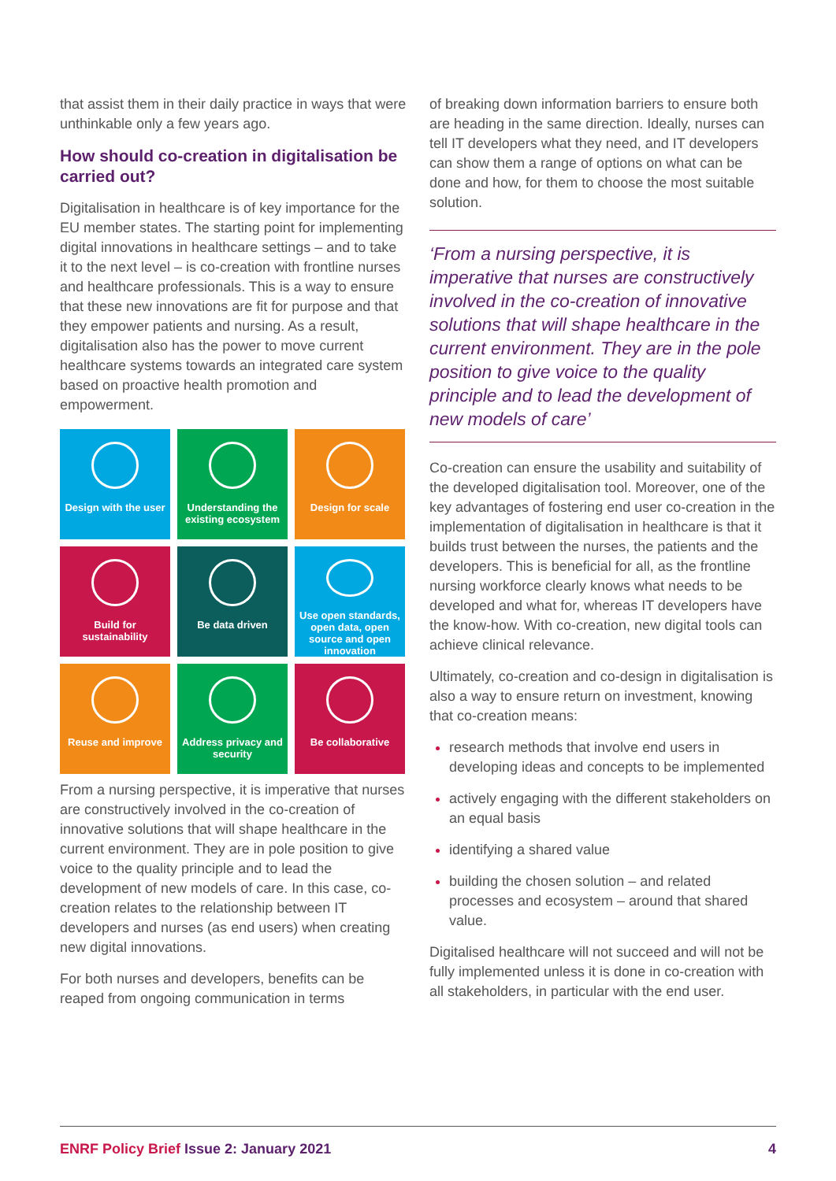that assist them in their daily practice in ways that were unthinkable only a few years ago.
How should co-creation in digitalisation be carried out?
Digitalisation in healthcare is of key importance for the EU member states. The starting point for implementing digital innovations in healthcare settings – and to take it to the next level – is co-creation with frontline nurses and healthcare professionals. This is a way to ensure that these new innovations are fit for purpose and that they empower patients and nursing. As a result, digitalisation also has the power to move current healthcare systems towards an integrated care system based on proactive health promotion and empowerment.
Design with the user
Understanding the existing ecosystem
Design for scale
Build for sustainability
Be data driven
Use open standards, open data, open source and open innovation
Reuse and improve
Address privacy and security
Be collaborative
From a nursing perspective, it is imperative that nurses are constructively involved in the co-creation of innovative solutions that will shape healthcare in the current environment. They are in pole position to give voice to the quality principle and to lead the development of new models of care. In this case, co-creation relates to the relationship between IT developers and nurses (as end users) when creating new digital innovations.
For both nurses and developers, benefits can be reaped from ongoing communication in terms
of breaking down information barriers to ensure both are heading in the same direction. Ideally, nurses can tell IT developers what they need, and IT developers can show them a range of options on what can be done and how, for them to choose the most suitable solution.
‘From a nursing perspective, it is imperative that nurses are constructively involved in the co-creation of innovative solutions that will shape healthcare in the current environment. They are in the pole position to give voice to the quality principle and to lead the development of new models of care’
Co-creation can ensure the usability and suitability of the developed digitalisation tool. Moreover, one of the key advantages of fostering end user co-creation in the implementation of digitalisation in healthcare is that it builds trust between the nurses, the patients and the developers. This is beneficial for all, as the frontline nursing workforce clearly knows what needs to be developed and what for, whereas IT developers have the know-how. With co-creation, new digital tools can achieve clinical relevance.
Ultimately, co-creation and co-design in digitalisation is also a way to ensure return on investment, knowing that co-creation means:
research methods that involve end users in developing ideas and concepts to be implemented
actively engaging with the different stakeholders on an equal basis
identifying a shared value
building the chosen solution – and related processes and ecosystem – around that shared value.
Digitalised healthcare will not succeed and will not be fully implemented unless it is done in co-creation with all stakeholders, in particular with the end user.
ENRF Policy Brief Issue 2: January 2021 4